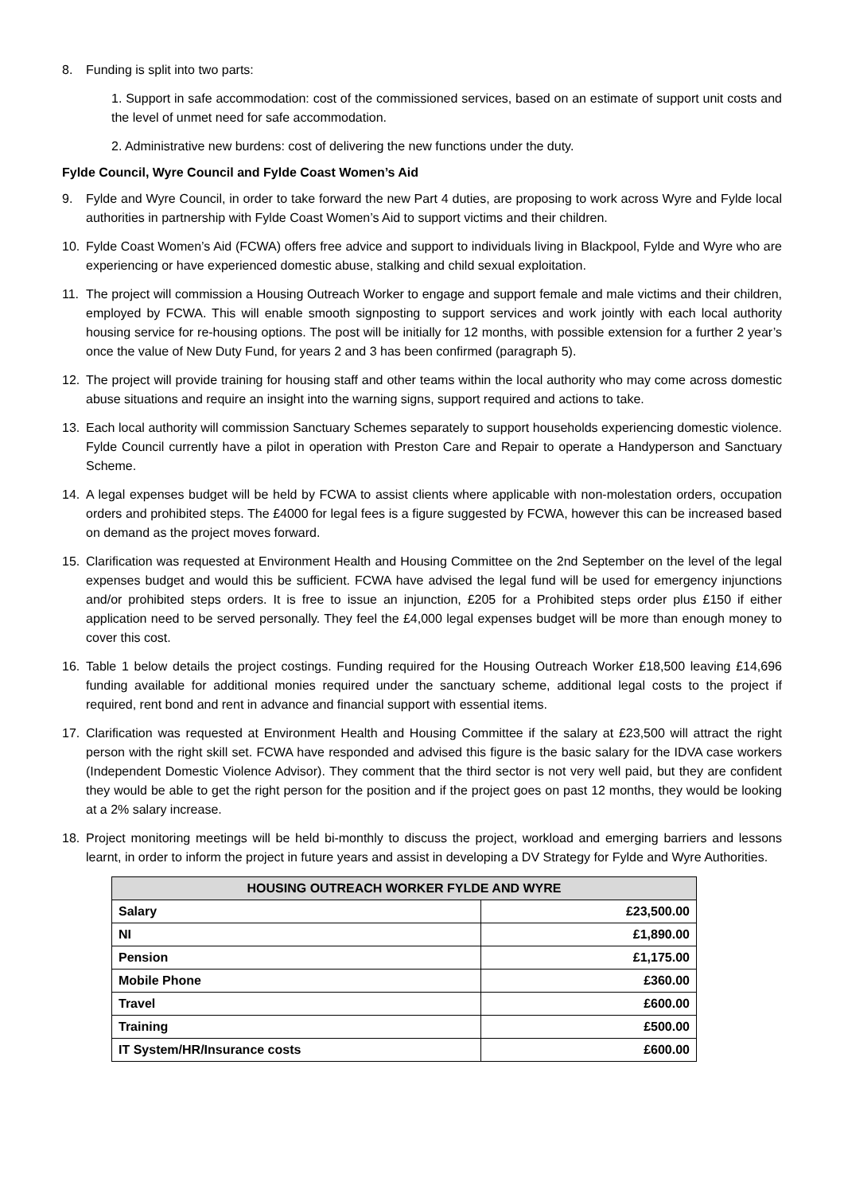8. Funding is split into two parts:
1. Support in safe accommodation: cost of the commissioned services, based on an estimate of support unit costs and the level of unmet need for safe accommodation.
2. Administrative new burdens: cost of delivering the new functions under the duty.
Fylde Council, Wyre Council and Fylde Coast Women’s Aid
9. Fylde and Wyre Council, in order to take forward the new Part 4 duties, are proposing to work across Wyre and Fylde local authorities in partnership with Fylde Coast Women’s Aid to support victims and their children.
10. Fylde Coast Women’s Aid (FCWA) offers free advice and support to individuals living in Blackpool, Fylde and Wyre who are experiencing or have experienced domestic abuse, stalking and child sexual exploitation.
11. The project will commission a Housing Outreach Worker to engage and support female and male victims and their children, employed by FCWA. This will enable smooth signposting to support services and work jointly with each local authority housing service for re-housing options. The post will be initially for 12 months, with possible extension for a further 2 year’s once the value of New Duty Fund, for years 2 and 3 has been confirmed (paragraph 5).
12. The project will provide training for housing staff and other teams within the local authority who may come across domestic abuse situations and require an insight into the warning signs, support required and actions to take.
13. Each local authority will commission Sanctuary Schemes separately to support households experiencing domestic violence. Fylde Council currently have a pilot in operation with Preston Care and Repair to operate a Handyperson and Sanctuary Scheme.
14. A legal expenses budget will be held by FCWA to assist clients where applicable with non-molestation orders, occupation orders and prohibited steps. The £4000 for legal fees is a figure suggested by FCWA, however this can be increased based on demand as the project moves forward.
15. Clarification was requested at Environment Health and Housing Committee on the 2nd September on the level of the legal expenses budget and would this be sufficient. FCWA have advised the legal fund will be used for emergency injunctions and/or prohibited steps orders. It is free to issue an injunction, £205 for a Prohibited steps order plus £150 if either application need to be served personally. They feel the £4,000 legal expenses budget will be more than enough money to cover this cost.
16. Table 1 below details the project costings. Funding required for the Housing Outreach Worker £18,500 leaving £14,696 funding available for additional monies required under the sanctuary scheme, additional legal costs to the project if required, rent bond and rent in advance and financial support with essential items.
17. Clarification was requested at Environment Health and Housing Committee if the salary at £23,500 will attract the right person with the right skill set. FCWA have responded and advised this figure is the basic salary for the IDVA case workers (Independent Domestic Violence Advisor). They comment that the third sector is not very well paid, but they are confident they would be able to get the right person for the position and if the project goes on past 12 months, they would be looking at a 2% salary increase.
18. Project monitoring meetings will be held bi-monthly to discuss the project, workload and emerging barriers and lessons learnt, in order to inform the project in future years and assist in developing a DV Strategy for Fylde and Wyre Authorities.
| HOUSING OUTREACH WORKER FYLDE AND WYRE | |
| --- | --- |
| Salary | £23,500.00 |
| NI | £1,890.00 |
| Pension | £1,175.00 |
| Mobile Phone | £360.00 |
| Travel | £600.00 |
| Training | £500.00 |
| IT System/HR/Insurance costs | £600.00 |